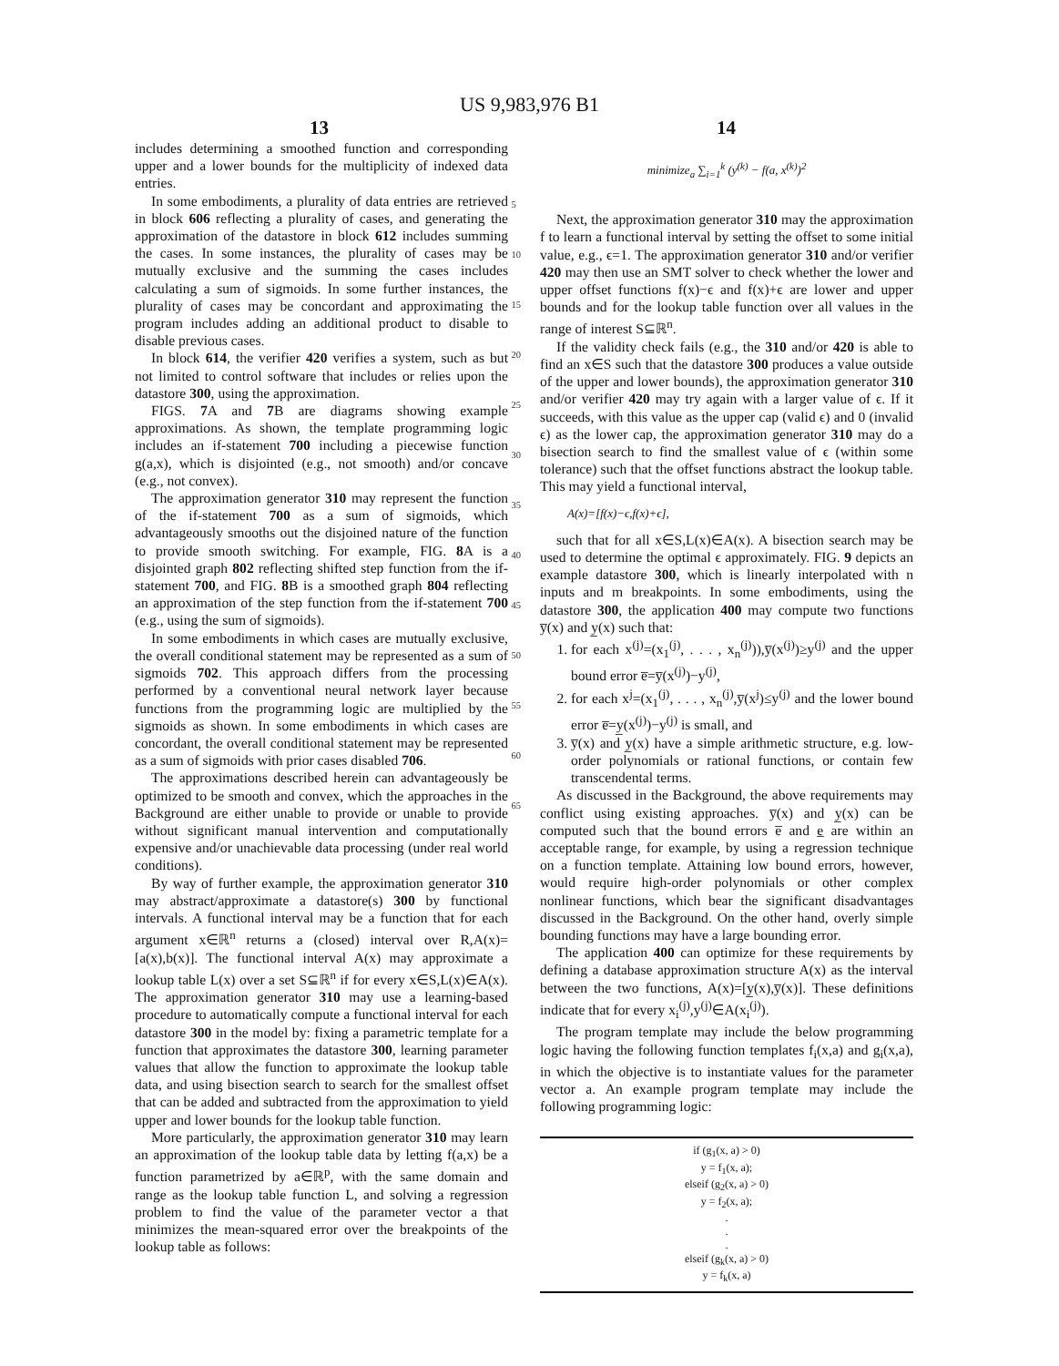US 9,983,976 B1
13 14
includes determining a smoothed function and corresponding upper and a lower bounds for the multiplicity of indexed data entries.
In some embodiments, a plurality of data entries are retrieved in block 606 reflecting a plurality of cases, and generating the approximation of the datastore in block 612 includes summing the cases. In some instances, the plurality of cases may be mutually exclusive and the summing the cases includes calculating a sum of sigmoids. In some further instances, the plurality of cases may be concordant and approximating the program includes adding an additional product to disable to disable previous cases.
In block 614, the verifier 420 verifies a system, such as but not limited to control software that includes or relies upon the datastore 300, using the approximation.
FIGS. 7 A and 7 B are diagrams showing example approximations. As shown, the template programming logic includes an if-statement 700 including a piecewise function g(a,x), which is disjointed (e.g., not smooth) and/or concave (e.g., not convex).
The approximation generator 310 may represent the function of the if-statement 700 as a sum of sigmoids, which advantageously smooths out the disjoined nature of the function to provide smooth switching. For example, FIG. 8 A is a disjointed graph 802 reflecting shifted step function from the if-statement 700, and FIG. 8 B is a smoothed graph 804 reflecting an approximation of the step function from the if-statement 700 (e.g., using the sum of sigmoids).
In some embodiments in which cases are mutually exclusive, the overall conditional statement may be represented as a sum of sigmoids 702. This approach differs from the processing performed by a conventional neural network layer because functions from the programming logic are multiplied by the sigmoids as shown. In some embodiments in which cases are concordant, the overall conditional statement may be represented as a sum of sigmoids with prior cases disabled 706.
The approximations described herein can advantageously be optimized to be smooth and convex, which the approaches in the Background are either unable to provide or unable to provide without significant manual intervention and computationally expensive and/or unachievable data processing (under real world conditions).
By way of further example, the approximation generator 310 may abstract/approximate a datastore(s) 300 by functional intervals. A functional interval may be a function that for each argument x∈ℝ<sup>n</sup> returns a (closed) interval over R,A(x)=[a(x),b(x)]. The functional interval A(x) may approximate a lookup table L(x) over a set S⊆ℝ<sup>n</sup> if for every x∈S,L(x)∈A(x). The approximation generator 310 may use a learning-based procedure to automatically compute a functional interval for each datastore 300 in the model by: fixing a parametric template for a function that approximates the datastore 300, learning parameter values that allow the function to approximate the lookup table data, and using bisection search to search for the smallest offset that can be added and subtracted from the approximation to yield upper and lower bounds for the lookup table function.
More particularly, the approximation generator 310 may learn an approximation of the lookup table data by letting f(a,x) be a function parametrized by a∈ℝ<sup>p</sup>, with the same domain and range as the lookup table function L, and solving a regression problem to find the value of the parameter vector a that minimizes the mean-squared error over the breakpoints of the lookup table as follows:
5
10
15
20
25
30
35
40
45
50
55
60
65
minimize<sub>a</sub> ∑<sub>i=1</sub><sup>k</sup> (y<sup>(k)</sup> − f(a, x<sup>(k)</sup>)<sup>2</sup>
Next, the approximation generator 310 may the approximation f to learn a functional interval by setting the offset to some initial value, e.g., ϵ=1. The approximation generator 310 and/or verifier 420 may then use an SMT solver to check whether the lower and upper offset functions f(x)−ϵ and f(x)+ϵ are lower and upper bounds and for the lookup table function over all values in the range of interest S⊆ℝ<sup>n</sup>.
If the validity check fails (e.g., the 310 and/or 420 is able to find an x∈S such that the datastore 300 produces a value outside of the upper and lower bounds), the approximation generator 310 and/or verifier 420 may try again with a larger value of ϵ. If it succeeds, with this value as the upper cap (valid ϵ) and 0 (invalid ϵ) as the lower cap, the approximation generator 310 may do a bisection search to find the smallest value of ϵ (within some tolerance) such that the offset functions abstract the lookup table. This may yield a functional interval,
A(x)=[f(x)−ϵ,f(x)+ϵ],
such that for all x∈S,L(x)∈A(x). A bisection search may be used to determine the optimal ϵ approximately. FIG. 9 depicts an example datastore 300, which is linearly interpolated with n inputs and m breakpoints. In some embodiments, using the datastore 300, the application 400 may compute two functions y̅(x) and y̲(x) such that:
1. for each x<sup>(j)</sup>=(x<sub>1</sub><sup>(j)</sup>, . . . , x<sub>n</sub><sup>(j)</sup>)),y̅(x<sup>(j)</sup>)≥y<sup>(j)</sup> and the upper bound error e̅=y̅(x<sup>(j)</sup>)−y<sup>(j)</sup>,
2. for each x<sup>j</sup>=(x<sub>1</sub><sup>(j)</sup>, . . . , x<sub>n</sub><sup>(j)</sup>,y̅(x<sup>j</sup>)≤y<sup>(j)</sup> and the lower bound error e̅=y̲(x<sup>(j)</sup>)−y<sup>(j)</sup> is small, and
3. y̅(x) and y̲(x) have a simple arithmetic structure, e.g. low-order polynomials or rational functions, or contain few transcendental terms.
As discussed in the Background, the above requirements may conflict using existing approaches. y̅(x) and y̲(x) can be computed such that the bound errors e̅ and e̲ are within an acceptable range, for example, by using a regression technique on a function template. Attaining low bound errors, however, would require high-order polynomials or other complex nonlinear functions, which bear the significant disadvantages discussed in the Background. On the other hand, overly simple bounding functions may have a large bounding error.
The application 400 can optimize for these requirements by defining a database approximation structure A(x) as the interval between the two functions, A(x)=[y̲(x),y̅(x)]. These definitions indicate that for every x<sub>i</sub><sup>(j)</sup>,y<sup>(j)</sup>∈A(x<sub>i</sub><sup>(j)</sup>).
The program template may include the below programming logic having the following function templates f<sub>i</sub>(x,a) and g<sub>i</sub>(x,a), in which the objective is to instantiate values for the parameter vector a. An example program template may include the following programming logic:
if (g<sub>1</sub>(x, a) > 0)
y = f<sub>1</sub>(x, a);
elseif (g<sub>2</sub>(x, a) > 0)
y = f<sub>2</sub>(x, a);
.
.
.
elseif (g<sub>k</sub>(x, a) > 0)
y = f<sub>k</sub>(x, a)